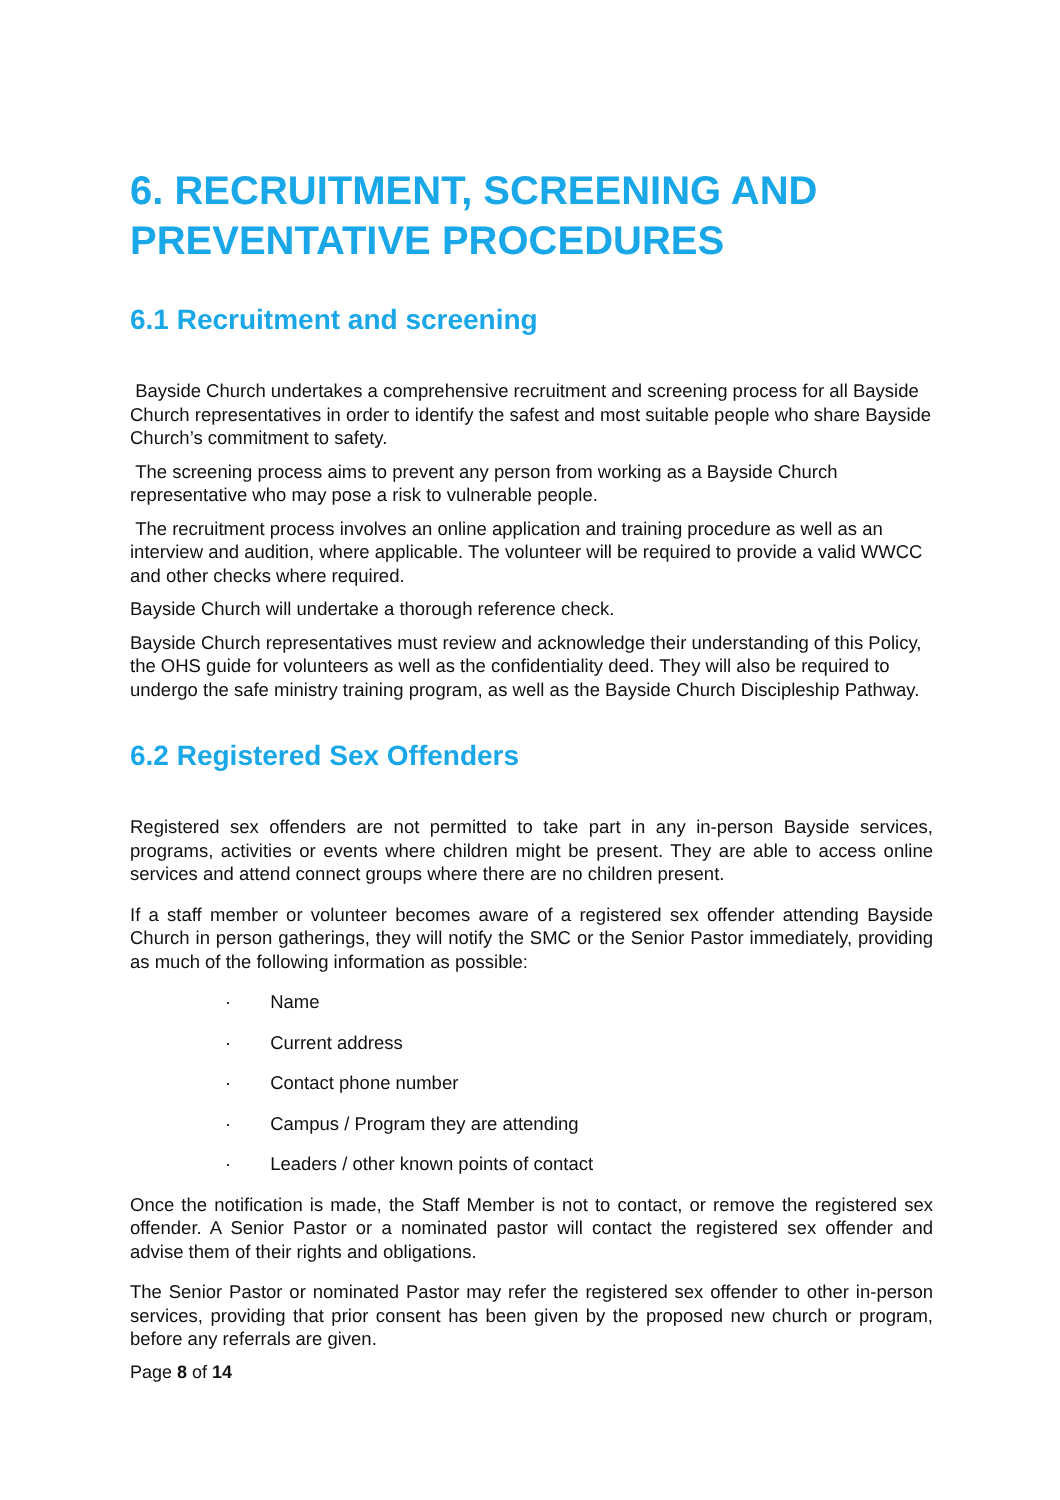6. RECRUITMENT, SCREENING AND PREVENTATIVE PROCEDURES
6.1 Recruitment and screening
Bayside Church undertakes a comprehensive recruitment and screening process for all Bayside Church representatives in order to identify the safest and most suitable people who share Bayside Church’s commitment to safety.
The screening process aims to prevent any person from working as a Bayside Church representative who may pose a risk to vulnerable people.
The recruitment process involves an online application and training procedure as well as an interview and audition, where applicable. The volunteer will be required to provide a valid WWCC and other checks where required.
Bayside Church will undertake a thorough reference check.
Bayside Church representatives must review and acknowledge their understanding of this Policy, the OHS guide for volunteers as well as the confidentiality deed. They will also be required to undergo the safe ministry training program, as well as the Bayside Church Discipleship Pathway.
6.2 Registered Sex Offenders
Registered sex offenders are not permitted to take part in any in-person Bayside services, programs, activities or events where children might be present. They are able to access online services and attend connect groups where there are no children present.
If a staff member or volunteer becomes aware of a registered sex offender attending Bayside Church in person gatherings, they will notify the SMC or the Senior Pastor immediately, providing as much of the following information as possible:
· Name
· Current address
· Contact phone number
· Campus / Program they are attending
· Leaders / other known points of contact
Once the notification is made, the Staff Member is not to contact, or remove the registered sex offender. A Senior Pastor or a nominated pastor will contact the registered sex offender and advise them of their rights and obligations.
The Senior Pastor or nominated Pastor may refer the registered sex offender to other in-person services, providing that prior consent has been given by the proposed new church or program, before any referrals are given.
Page 8 of 14